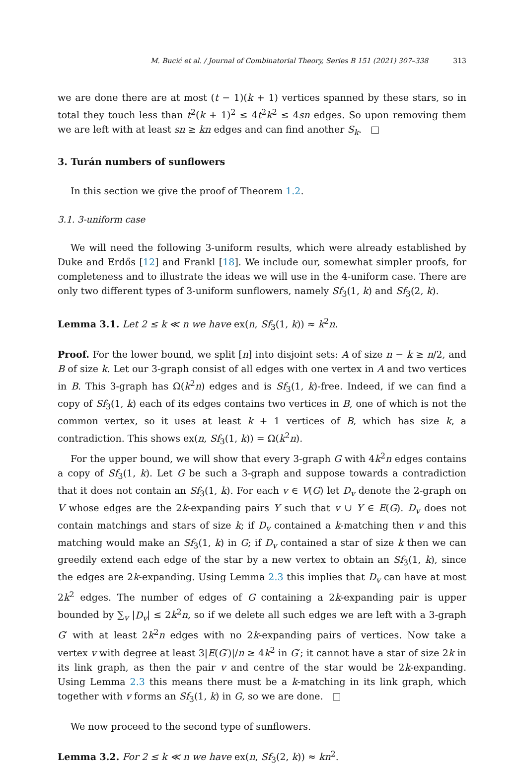M. Bucić et al. / Journal of Combinatorial Theory, Series B 151 (2021) 307–338 313
we are done there are at most (t − 1)(k + 1) vertices spanned by these stars, so in total they touch less than t<sup>2</sup>(k + 1)<sup>2</sup> ≤ 4t<sup>2</sup>k<sup>2</sup> ≤ 4sn edges. So upon removing them we are left with at least sn ≥ kn edges and can find another S<sub>k</sub>. □
3. Turán numbers of sunflowers
In this section we give the proof of Theorem 1.2.
3.1. 3-uniform case
We will need the following 3-uniform results, which were already established by Duke and Erdős [12] and Frankl [18]. We include our, somewhat simpler proofs, for completeness and to illustrate the ideas we will use in the 4-uniform case. There are only two different types of 3-uniform sunflowers, namely Sf<sub>3</sub>(1, k) and Sf<sub>3</sub>(2, k).
Lemma 3.1. Let 2 ≤ k ≪ n we have ex(n, Sf<sub>3</sub>(1, k)) ≈ k<sup>2</sup>n.
Proof. For the lower bound, we split [n] into disjoint sets: A of size n − k ≥ n/2, and B of size k. Let our 3-graph consist of all edges with one vertex in A and two vertices in B. This 3-graph has Ω(k<sup>2</sup>n) edges and is Sf<sub>3</sub>(1, k)-free. Indeed, if we can find a copy of Sf<sub>3</sub>(1, k) each of its edges contains two vertices in B, one of which is not the common vertex, so it uses at least k + 1 vertices of B, which has size k, a contradiction. This shows ex(n, Sf<sub>3</sub>(1, k)) = Ω(k<sup>2</sup>n).
For the upper bound, we will show that every 3-graph G with 4k<sup>2</sup>n edges contains a copy of Sf<sub>3</sub>(1, k). Let G be such a 3-graph and suppose towards a contradiction that it does not contain an Sf<sub>3</sub>(1, k). For each v ∈ V(G) let D<sub>v</sub> denote the 2-graph on V whose edges are the 2k-expanding pairs Y such that v ∪ Y ∈ E(G). D<sub>v</sub> does not contain matchings and stars of size k; if D<sub>v</sub> contained a k-matching then v and this matching would make an Sf<sub>3</sub>(1, k) in G; if D<sub>v</sub> contained a star of size k then we can greedily extend each edge of the star by a new vertex to obtain an Sf<sub>3</sub>(1, k), since the edges are 2k-expanding. Using Lemma 2.3 this implies that D<sub>v</sub> can have at most 2k<sup>2</sup> edges. The number of edges of G containing a 2k-expanding pair is upper bounded by ∑<sub>v</sub> |D<sub>v</sub>| ≤ 2k<sup>2</sup>n, so if we delete all such edges we are left with a 3-graph G′ with at least 2k<sup>2</sup>n edges with no 2k-expanding pairs of vertices. Now take a vertex v with degree at least 3|E(G′)|/n ≥ 4k<sup>2</sup> in G′; it cannot have a star of size 2k in its link graph, as then the pair v and centre of the star would be 2k-expanding. Using Lemma 2.3 this means there must be a k-matching in its link graph, which together with v forms an Sf<sub>3</sub>(1, k) in G, so we are done. □
We now proceed to the second type of sunflowers.
Lemma 3.2. For 2 ≤ k ≪ n we have ex(n, Sf<sub>3</sub>(2, k)) ≈ kn<sup>2</sup>.